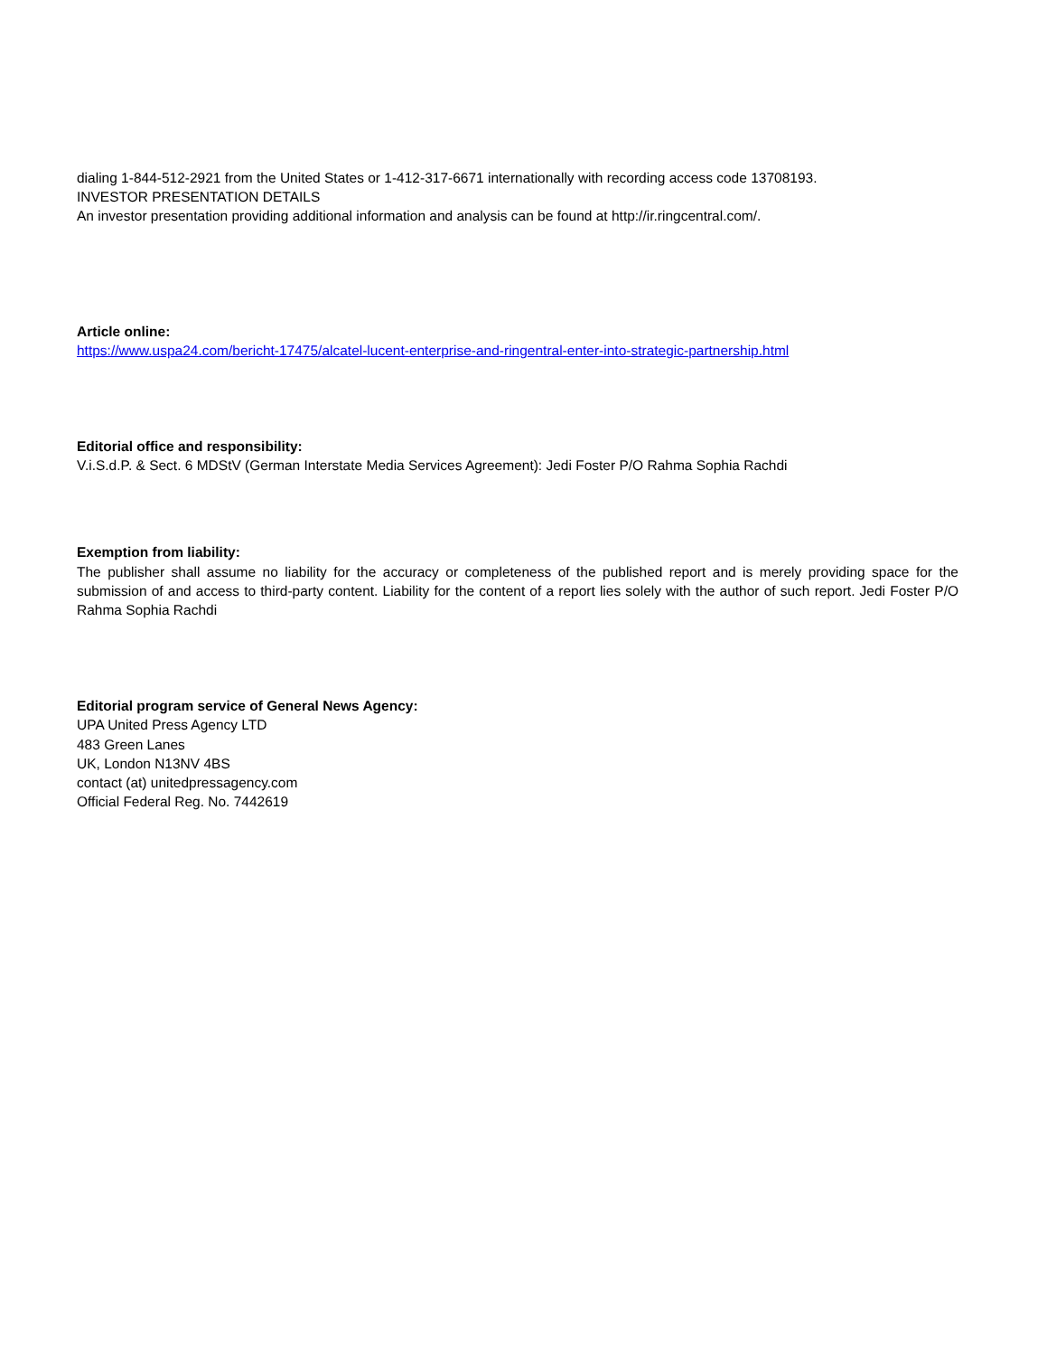dialing 1-844-512-2921 from the United States or 1-412-317-6671 internationally with recording access code 13708193.
INVESTOR PRESENTATION DETAILS
An investor presentation providing additional information and analysis can be found at http://ir.ringcentral.com/.
Article online:
https://www.uspa24.com/bericht-17475/alcatel-lucent-enterprise-and-ringentral-enter-into-strategic-partnership.html
Editorial office and responsibility:
V.i.S.d.P. & Sect. 6 MDStV (German Interstate Media Services Agreement): Jedi Foster P/O Rahma Sophia Rachdi
Exemption from liability:
The publisher shall assume no liability for the accuracy or completeness of the published report and is merely providing space for the submission of and access to third-party content. Liability for the content of a report lies solely with the author of such report. Jedi Foster P/O Rahma Sophia Rachdi
Editorial program service of General News Agency:
UPA United Press Agency LTD
483 Green Lanes
UK, London N13NV 4BS
contact (at) unitedpressagency.com
Official Federal Reg. No. 7442619